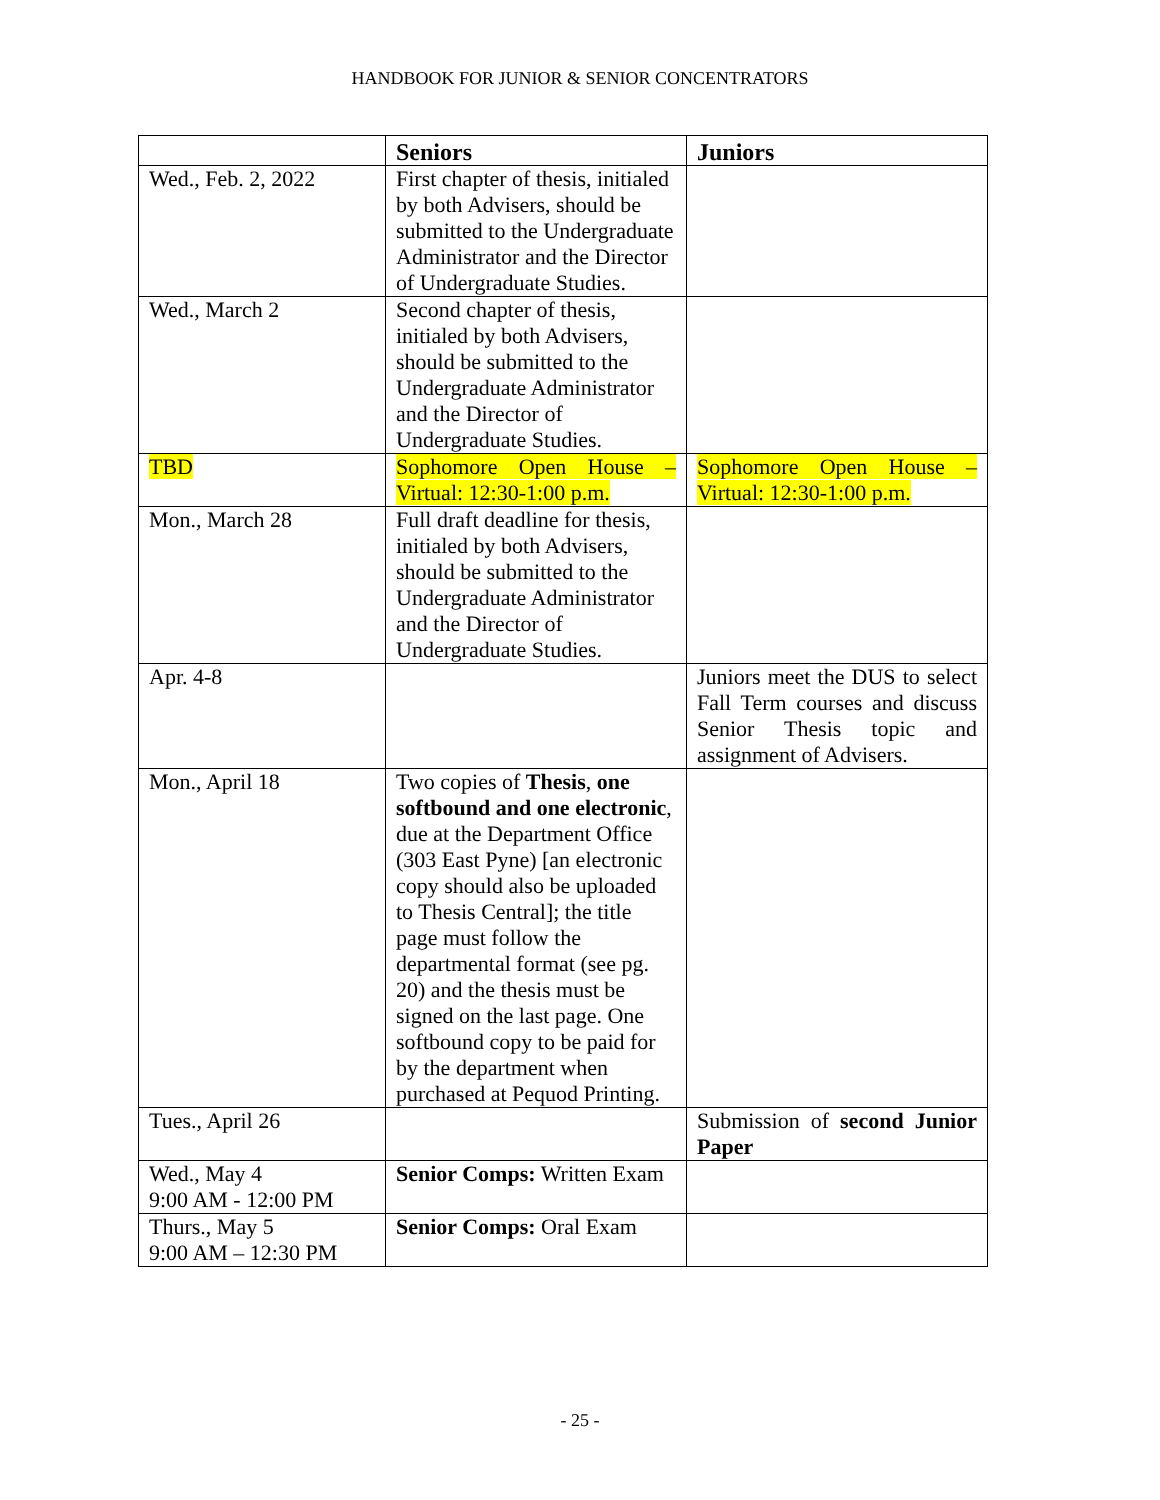HANDBOOK FOR JUNIOR & SENIOR CONCENTRATORS
| | Seniors | Juniors |
| --- | --- | --- |
| Wed., Feb. 2, 2022 | First chapter of thesis, initialed by both Advisers, should be submitted to the Undergraduate Administrator and the Director of Undergraduate Studies. | |
| Wed., March 2 | Second chapter of thesis, initialed by both Advisers, should be submitted to the Undergraduate Administrator and the Director of Undergraduate Studies. | |
| TBD | Sophomore Open House – Virtual: 12:30-1:00 p.m. | Sophomore Open House – Virtual: 12:30-1:00 p.m. |
| Mon., March 28 | Full draft deadline for thesis, initialed by both Advisers, should be submitted to the Undergraduate Administrator and the Director of Undergraduate Studies. | |
| Apr. 4-8 | | Juniors meet the DUS to select Fall Term courses and discuss Senior Thesis topic and assignment of Advisers. |
| Mon., April 18 | Two copies of Thesis , one softbound and one electronic , due at the Department Office (303 East Pyne) [an electronic copy should also be uploaded to Thesis Central]; the title page must follow the departmental format (see pg. 20) and the thesis must be signed on the last page. One softbound copy to be paid for by the department when purchased at Pequod Printing. | |
| Tues., April 26 | | Submission of second Junior Paper |
| Wed., May 4 9:00 AM - 12:00 PM | Senior Comps: Written Exam | |
| Thurs., May 5 9:00 AM – 12:30 PM | Senior Comps: Oral Exam | |
- 25 -